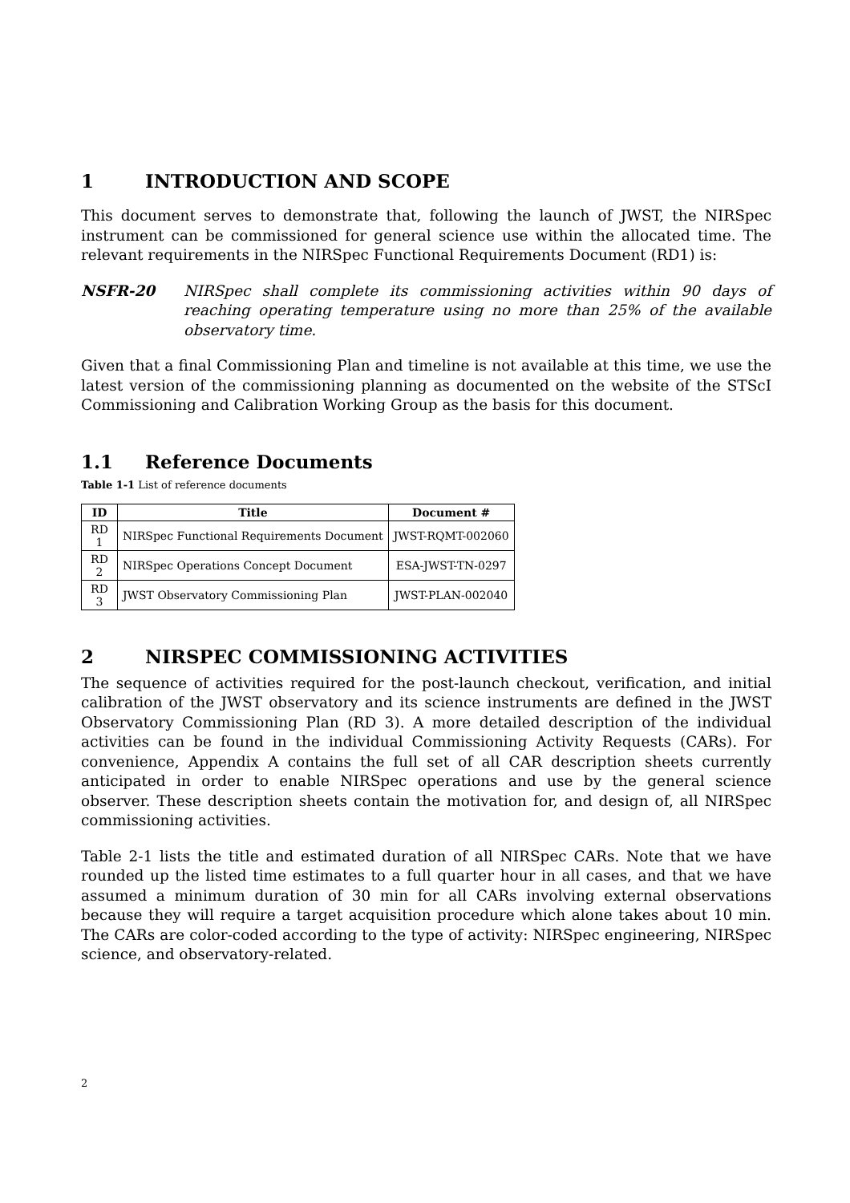1 INTRODUCTION AND SCOPE
This document serves to demonstrate that, following the launch of JWST, the NIRSpec instrument can be commissioned for general science use within the allocated time. The relevant requirements in the NIRSpec Functional Requirements Document (RD1) is:
NSFR-20 NIRSpec shall complete its commissioning activities within 90 days of reaching operating temperature using no more than 25% of the available observatory time.
Given that a final Commissioning Plan and timeline is not available at this time, we use the latest version of the commissioning planning as documented on the website of the STScI Commissioning and Calibration Working Group as the basis for this document.
1.1 Reference Documents
Table 1-1 List of reference documents
| ID | Title | Document # |
| --- | --- | --- |
| RD 1 | NIRSpec Functional Requirements Document | JWST-RQMT-002060 |
| RD 2 | NIRSpec Operations Concept Document | ESA-JWST-TN-0297 |
| RD 3 | JWST Observatory Commissioning Plan | JWST-PLAN-002040 |
2 NIRSPEC COMMISSIONING ACTIVITIES
The sequence of activities required for the post-launch checkout, verification, and initial calibration of the JWST observatory and its science instruments are defined in the JWST Observatory Commissioning Plan (RD 3). A more detailed description of the individual activities can be found in the individual Commissioning Activity Requests (CARs). For convenience, Appendix A contains the full set of all CAR description sheets currently anticipated in order to enable NIRSpec operations and use by the general science observer. These description sheets contain the motivation for, and design of, all NIRSpec commissioning activities.
Table 2-1 lists the title and estimated duration of all NIRSpec CARs. Note that we have rounded up the listed time estimates to a full quarter hour in all cases, and that we have assumed a minimum duration of 30 min for all CARs involving external observations because they will require a target acquisition procedure which alone takes about 10 min. The CARs are color-coded according to the type of activity: NIRSpec engineering, NIRSpec science, and observatory-related.
2